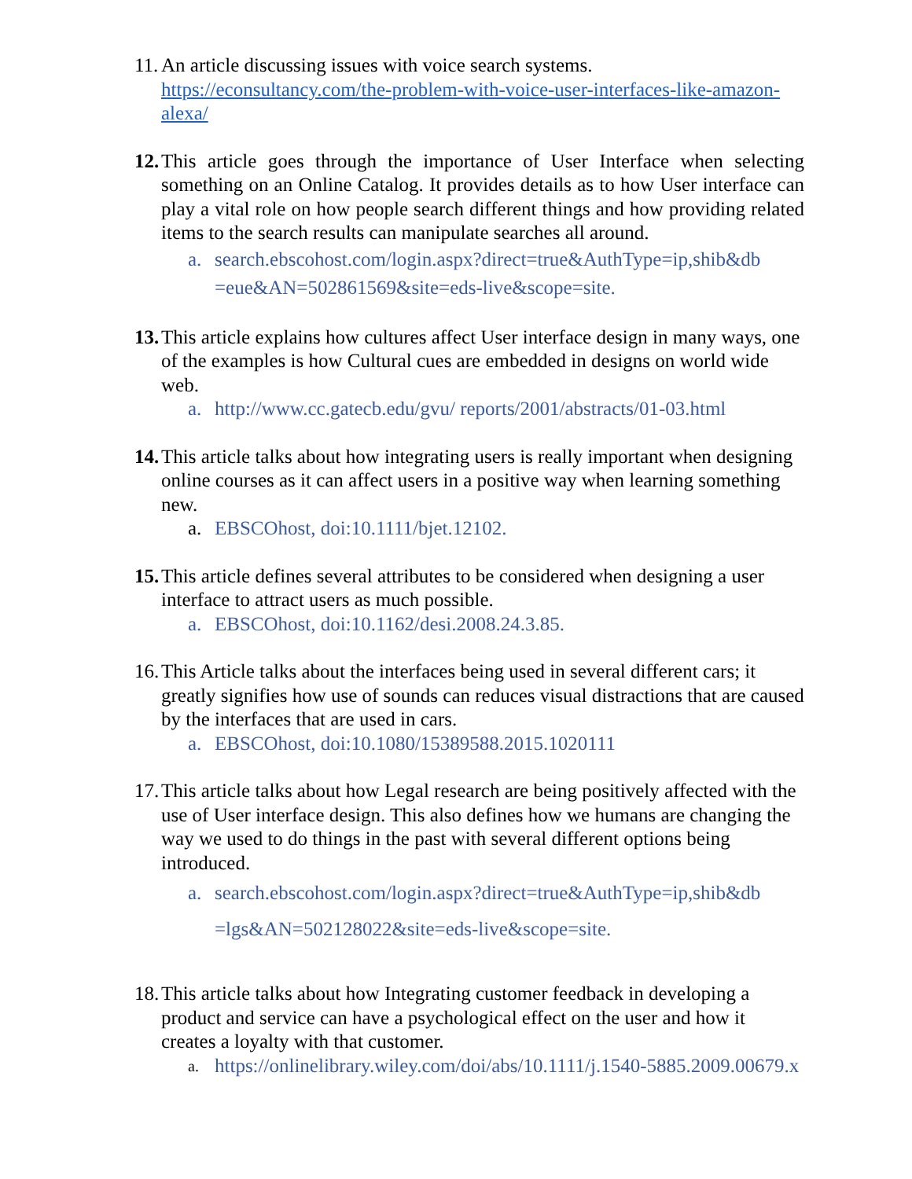11.
An article discussing issues with voice search systems.
https://econsultancy.com/the-problem-with-voice-user-interfaces-like-amazon-alexa/
12.
This article goes through the importance of User Interface when selecting something on an Online Catalog. It provides details as to how User interface can play a vital role on how people search different things and how providing related items to the search results can manipulate searches all around.
a. search.ebscohost.com/login.aspx?direct=true&AuthType=ip,shib&db =eue&AN=502861569&site=eds-live&scope=site.
13.
This article explains how cultures affect User interface design in many ways, one of the examples is how Cultural cues are embedded in designs on world wide web.
a. http://www.cc.gatecb.edu/gvu/ reports/2001/abstracts/01-03.html
14.
This article talks about how integrating users is really important when designing online courses as it can affect users in a positive way when learning something new.
a. EBSCOhost, doi:10.1111/bjet.12102.
15.
This article defines several attributes to be considered when designing a user interface to attract users as much possible.
a. EBSCOhost, doi:10.1162/desi.2008.24.3.85.
16.
This Article talks about the interfaces being used in several different cars; it greatly signifies how use of sounds can reduces visual distractions that are caused by the interfaces that are used in cars.
a. EBSCOhost, doi:10.1080/15389588.2015.1020111
17.
This article talks about how Legal research are being positively affected with the use of User interface design. This also defines how we humans are changing the way we used to do things in the past with several different options being introduced.
a. search.ebscohost.com/login.aspx?direct=true&AuthType=ip,shib&db =lgs&AN=502128022&site=eds-live&scope=site.
18.
This article talks about how Integrating customer feedback in developing a product and service can have a psychological effect on the user and how it creates a loyalty with that customer.
a. https://onlinelibrary.wiley.com/doi/abs/10.1111/j.1540-5885.2009.00679.x